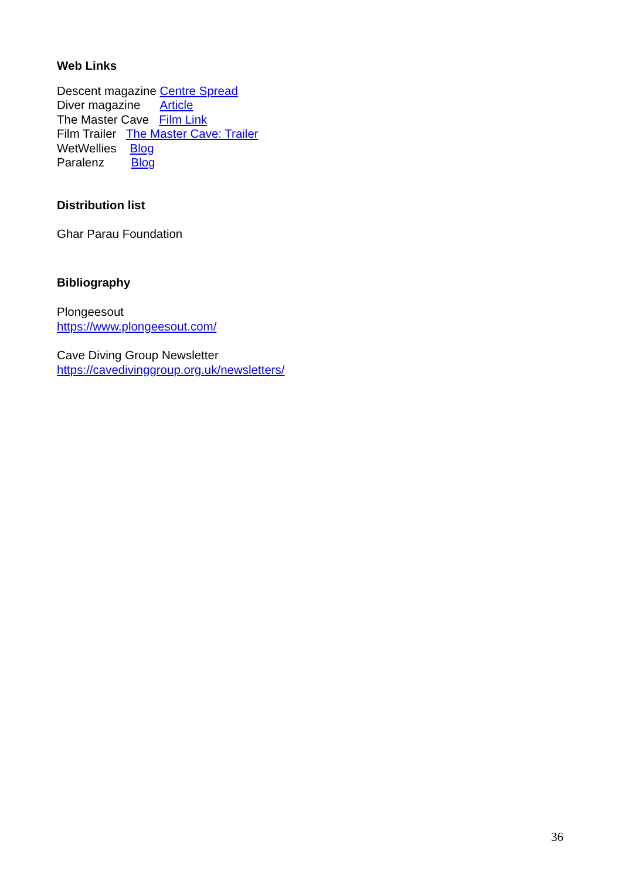Web Links
Descent magazine Centre Spread
Diver magazine Article
The Master Cave Film Link
Film Trailer The Master Cave: Trailer
WetWellies Blog
Paralenz Blog
Distribution list
Ghar Parau Foundation
Bibliography
Plongeesout
https://www.plongeesout.com/
Cave Diving Group Newsletter
https://cavedivinggroup.org.uk/newsletters/
36